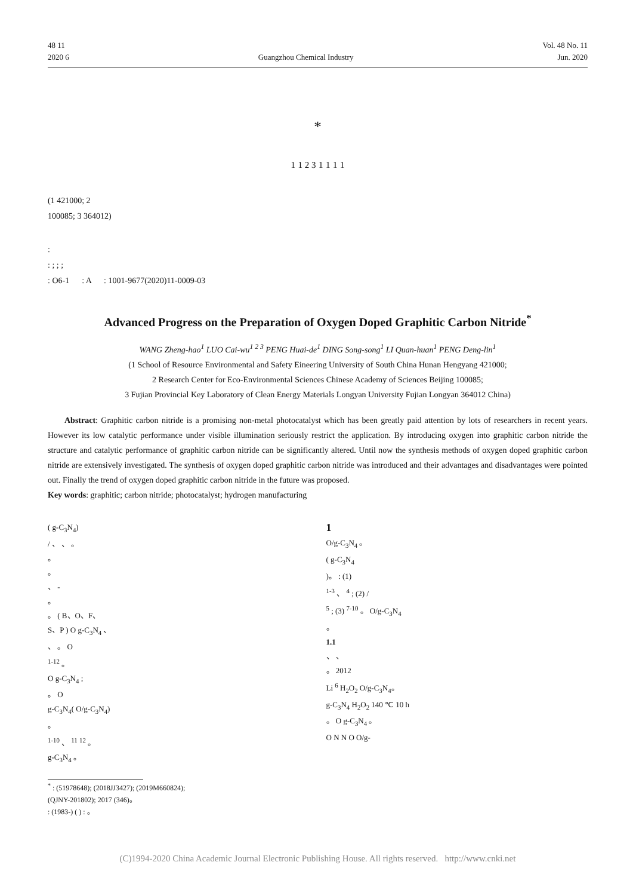48 11
2020 6
Guangzhou Chemical Industry Vol. 48 No. 11
Jun. 2020
<sup>*</sup>
<sup>1</sup> <sup>1 2 3</sup> <sup>1</sup> <sup>1</sup> <sup>1</sup> <sup>1</sup>
(1 421000; 2
100085; 3 364012)
:
: ; ; ;
: O6-1 : A : 1001-9677(2020)11-0009-03
Advanced Progress on the Preparation of Oxygen Doped Graphitic Carbon Nitride<sup>*</sup>
WANG Zheng-hao<sup>1</sup> LUO Cai-wu<sup>1 2 3</sup> PENG Huai-de<sup>1</sup> DING Song-song<sup>1</sup> LI Quan-huan<sup>1</sup> PENG Deng-lin<sup>1</sup>
(1 School of Resource Environmental and Safety Eineering University of South China Hunan Hengyang 421000;
2 Research Center for Eco-Environmental Sciences Chinese Academy of Sciences Beijing 100085;
3 Fujian Provincial Key Laboratory of Clean Energy Materials Longyan University Fujian Longyan 364012 China)
Abstract: Graphitic carbon nitride is a promising non-metal photocatalyst which has been greatly paid attention by lots of researchers in recent years. However its low catalytic performance under visible illumination seriously restrict the application. By introducing oxygen into graphitic carbon nitride the structure and catalytic performance of graphitic carbon nitride can be significantly altered. Until now the synthesis methods of oxygen doped graphitic carbon nitride are extensively investigated. The synthesis of oxygen doped graphitic carbon nitride was introduced and their advantages and disadvantages were pointed out. Finally the trend of oxygen doped graphitic carbon nitride in the future was proposed.
Key words: graphitic; carbon nitride; photocatalyst; hydrogen manufacturing
( g-C<sub>3</sub>N<sub>4</sub>)
/ 、 、 。
。
。
、 -
。
。 ( B、O、F、
S、P ) O g-C<sub>3</sub>N<sub>4</sub> 、
、 。 O
<sup>1-12</sup> 。
O g-C<sub>3</sub>N<sub>4</sub> ;
。 O
g-C<sub>3</sub>N<sub>4</sub>( O/g-C<sub>3</sub>N<sub>4</sub>)
。
<sup>1-10</sup> 、 <sup>11</sup> <sup>12</sup> 。
g-C<sub>3</sub>N<sub>4</sub> 。
1
O/g-C<sub>3</sub>N<sub>4</sub> 。
( g-C<sub>3</sub>N<sub>4</sub>
)。 : (1)
<sup>1-3</sup> 、 <sup>4</sup> ; (2) /
<sup>5</sup> ; (3) <sup>7-10</sup> 。 O/g-C<sub>3</sub>N<sub>4</sub>
。
1.1
、 、
。 2012
Li <sup>6</sup> H<sub>2</sub>O<sub>2</sub> O/g-C<sub>3</sub>N<sub>4</sub>。
g-C<sub>3</sub>N<sub>4</sub> H<sub>2</sub>O<sub>2</sub> 140 ℃ 10 h
。 O g-C<sub>3</sub>N<sub>4</sub> 。
O N N O O/g-
<sup>*</sup> : (51978648); (2018JJ3427); (2019M660824);
(QJNY-201802); 2017 (346)。
: (1983-) ( ) : 。
(C)1994-2020 China Academic Journal Electronic Publishing House. All rights reserved. http://www.cnki.net